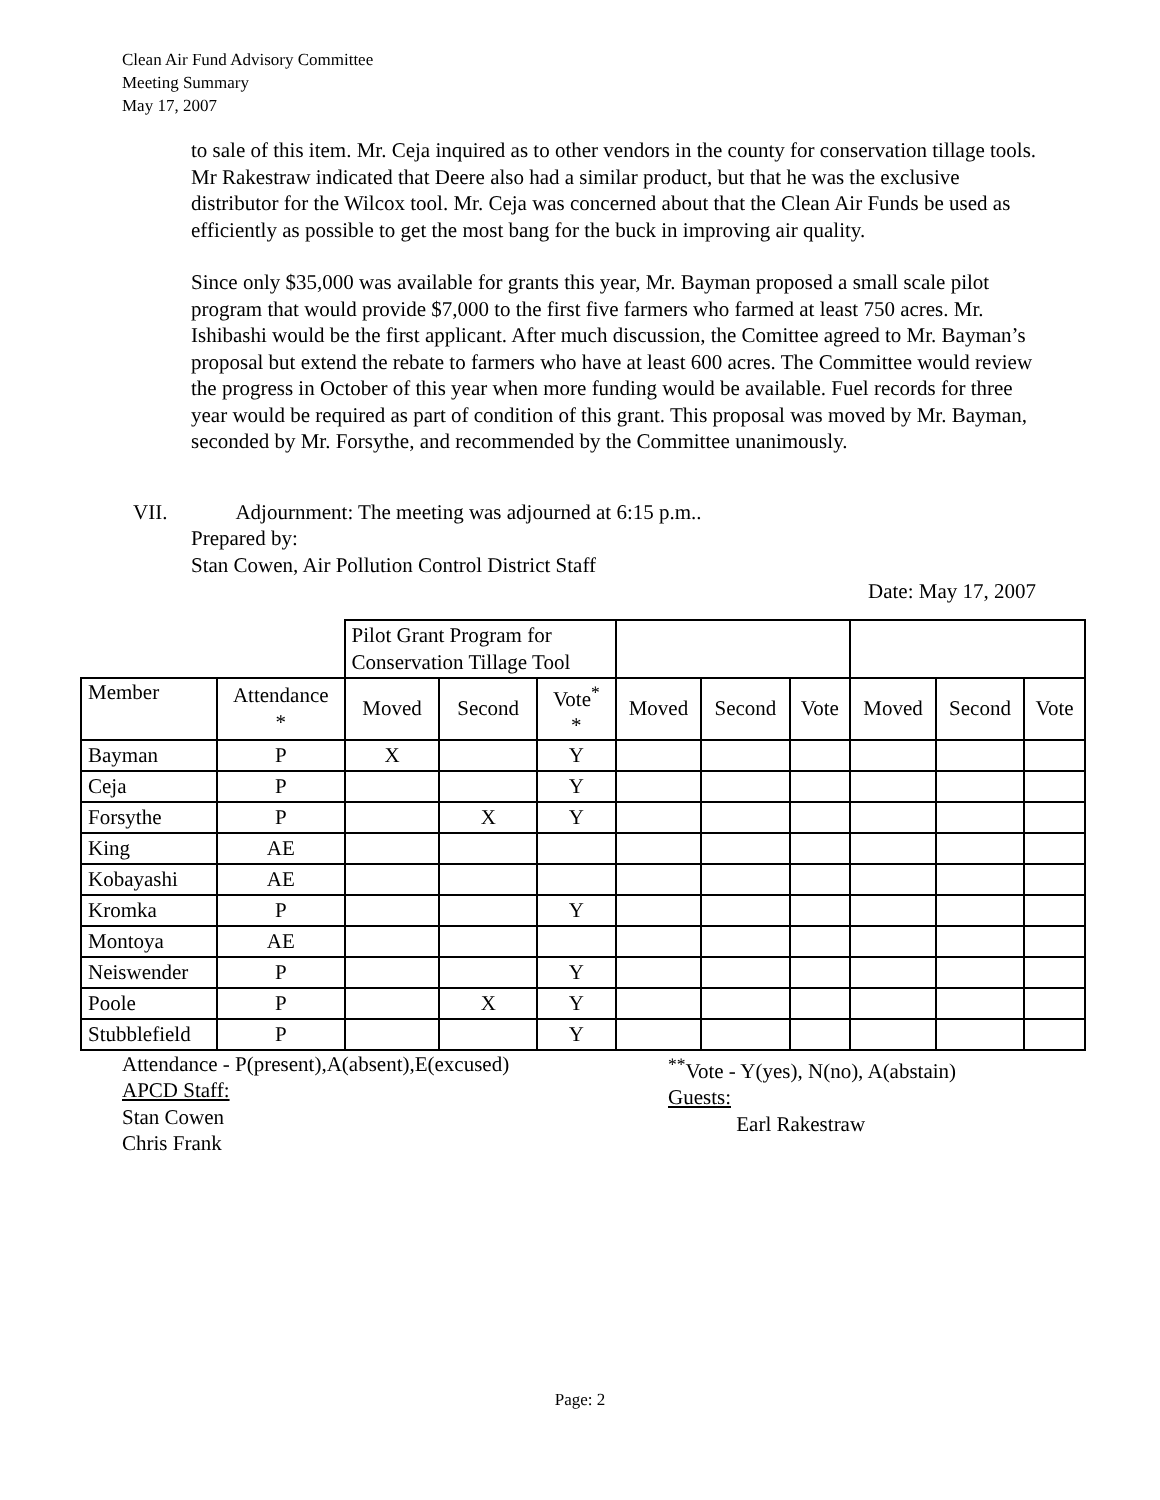Clean Air Fund Advisory Committee
Meeting Summary
May 17, 2007
to sale of this item. Mr. Ceja inquired as to other vendors in the county for conservation tillage tools. Mr Rakestraw indicated that Deere also had a similar product, but that he was the exclusive distributor for the Wilcox tool. Mr. Ceja was concerned about that the Clean Air Funds be used as efficiently as possible to get the most bang for the buck in improving air quality.
Since only $35,000 was available for grants this year, Mr. Bayman proposed a small scale pilot program that would provide $7,000 to the first five farmers who farmed at least 750 acres. Mr. Ishibashi would be the first applicant. After much discussion, the Comittee agreed to Mr. Bayman’s proposal but extend the rebate to farmers who have at least 600 acres. The Committee would review the progress in October of this year when more funding would be available. Fuel records for three year would be required as part of condition of this grant. This proposal was moved by Mr. Bayman, seconded by Mr. Forsythe, and recommended by the Committee unanimously.
VII. Adjournment: The meeting was adjourned at 6:15 p.m..
Prepared by:
Stan Cowen, Air Pollution Control District Staff
Date: May 17, 2007
| | | Pilot Grant Program for Conservation Tillage Tool | | | | | | | | |
| Member | Attendance * | Moved | Second | Vote<sup>*</sup> * | Moved | Second | Vote | Moved | Second | Vote |
| Bayman | P | X | | Y | | | | | | |
| Ceja | P | | | Y | | | | | | |
| Forsythe | P | | X | Y | | | | | | |
| King | AE | | | | | | | | | |
| Kobayashi | AE | | | | | | | | | |
| Kromka | P | | | Y | | | | | | |
| Montoya | AE | | | | | | | | | |
| Neiswender | P | | | Y | | | | | | |
| Poole | P | | X | Y | | | | | | |
| Stubblefield | P | | | Y | | | | | | |
Attendance - P(present),A(absent),E(excused)
APCD Staff:
Stan Cowen
Chris Frank
<sup>**</sup> Vote - Y(yes), N(no), A(abstain)
Guests:
Earl Rakestraw
Page: 2